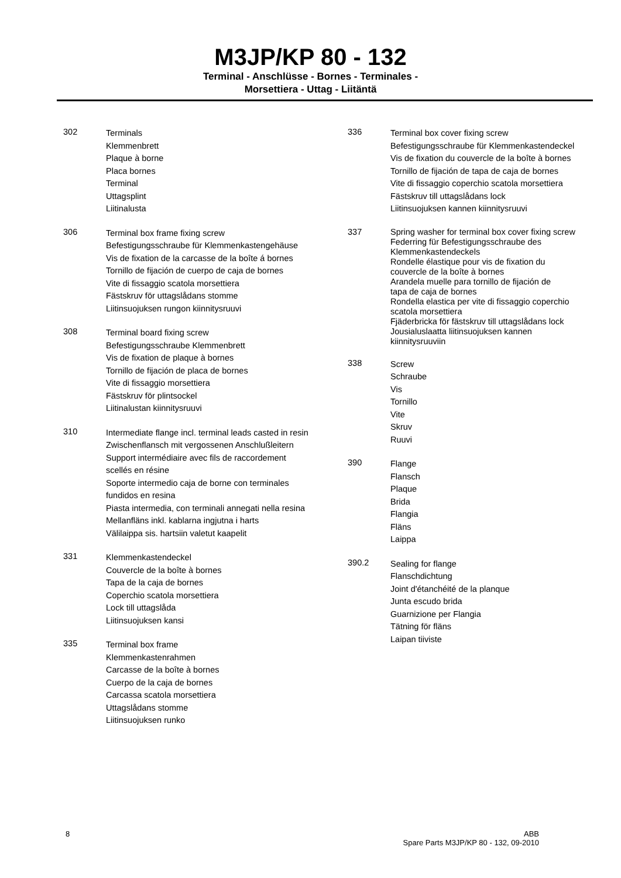M3JP/KP 80 - 132
Terminal - Anschlüsse - Bornes - Terminales -
Morsettiera - Uttag - Liitäntä
302
Terminals
Klemmenbrett
Plaque à borne
Placa bornes
Terminal
Uttagsplint
Liitinalusta
306
Terminal box frame fixing screw
Befestigungsschraube für Klemmenkastengehäuse
Vis de fixation de la carcasse de la boîte á bornes
Tornillo de fijación de cuerpo de caja de bornes
Vite di fissaggio scatola morsettiera
Fästskruv för uttagslådans stomme
Liitinsuojuksen rungon kiinnitysruuvi
308
Terminal board fixing screw
Befestigungsschraube Klemmenbrett
Vis de fixation de plaque à bornes
Tornillo de fijación de placa de bornes
Vite di fissaggio morsettiera
Fästskruv för plintsockel
Liitinalustan kiinnitysruuvi
310
Intermediate flange incl. terminal leads casted in resin
Zwischenflansch mit vergossenen Anschlußleitern
Support intermédiaire avec fils de raccordement
scellés en résine
Soporte intermedio caja de borne con terminales
fundidos en resina
Piasta intermedia, con terminali annegati nella resina
Mellanfläns inkl. kablarna ingjutna i harts
Välilaippa sis. hartsiin valetut kaapelit
331
Klemmenkastendeckel
Couvercle de la boîte à bornes
Tapa de la caja de bornes
Coperchio scatola morsettiera
Lock till uttagslåda
Liitinsuojuksen kansi
335
Terminal box frame
Klemmenkastenrahmen
Carcasse de la boîte à bornes
Cuerpo de la caja de bornes
Carcassa scatola morsettiera
Uttagslådans stomme
Liitinsuojuksen runko
336
Terminal box cover fixing screw
Befestigungsschraube für Klemmenkastendeckel
Vis de fixation du couvercle de la boîte à bornes
Tornillo de fijación de tapa de caja de bornes
Vite di fissaggio coperchio scatola morsettiera
Fästskruv till uttagslådans lock
Liitinsuojuksen kannen kiinnitysruuvi
337
Spring washer for terminal box cover fixing screw
Federring für Befestigungsschraube des
Klemmenkastendeckels
Rondelle élastique pour vis de fixation du
couvercle de la boîte à bornes
Arandela muelle para tornillo de fijación de
tapa de caja de bornes
Rondella elastica per vite di fissaggio coperchio
scatola morsettiera
Fjäderbricka för fästskruv till uttagslådans lock
Jousialuslaatta liitinsuojuksen kannen kiinnitysruuviin
338
Screw
Schraube
Vis
Tornillo
Vite
Skruv
Ruuvi
390
Flange
Flansch
Plaque
Brida
Flangia
Fläns
Laippa
390.2
Sealing for flange
Flanschdichtung
Joint d'étanchéité de la planque
Junta escudo brida
Guarnizione per Flangia
Tätning för fläns
Laipan tiiviste
8 ABB
Spare Parts M3JP/KP 80 - 132, 09-2010